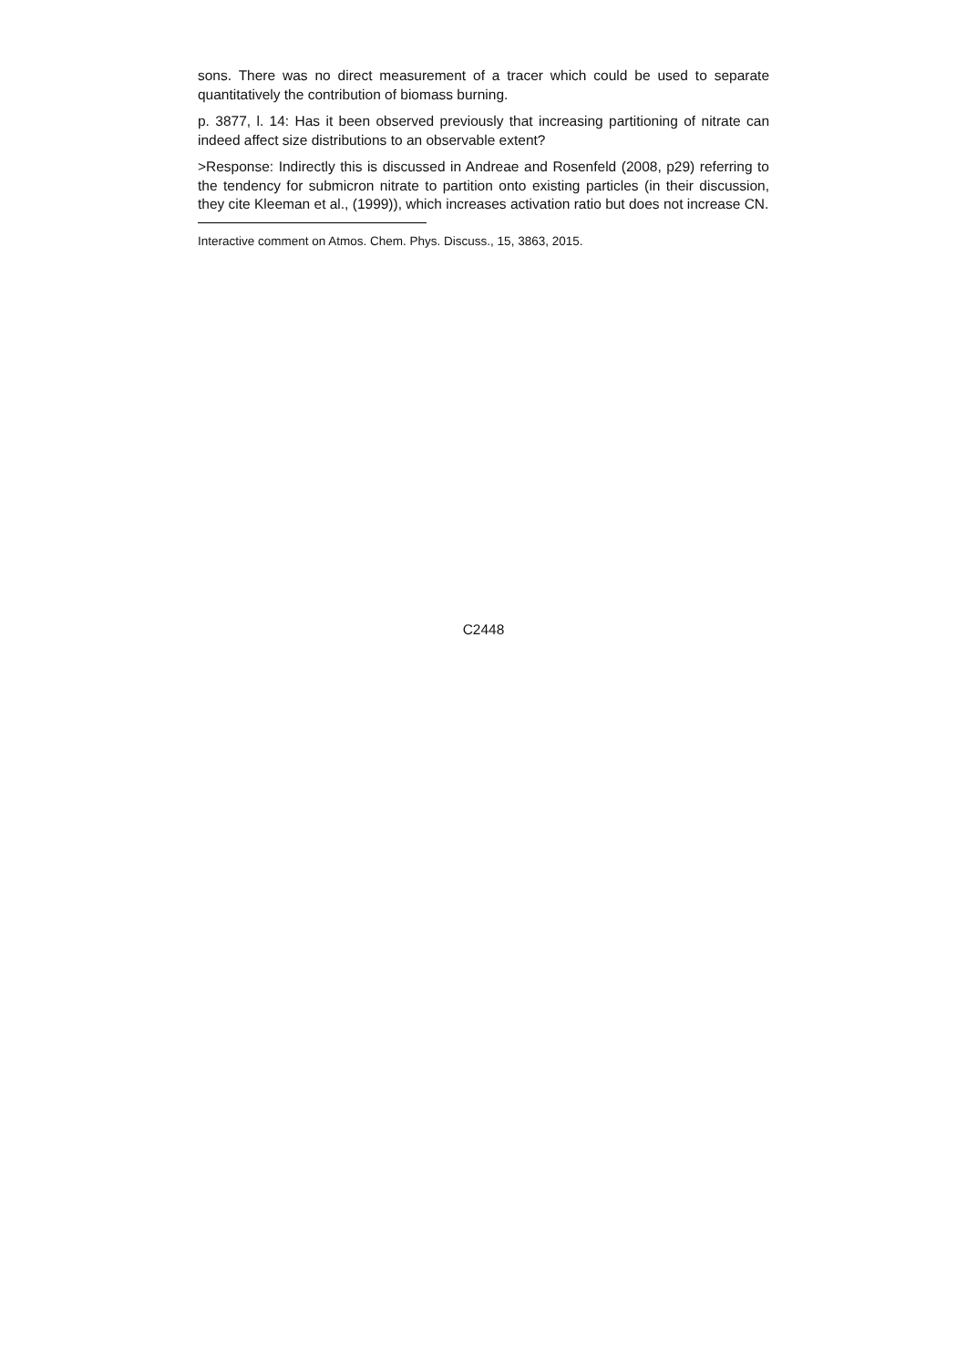sons. There was no direct measurement of a tracer which could be used to separate quantitatively the contribution of biomass burning.
p. 3877, l. 14: Has it been observed previously that increasing partitioning of nitrate can indeed affect size distributions to an observable extent?
>Response: Indirectly this is discussed in Andreae and Rosenfeld (2008, p29) referring to the tendency for submicron nitrate to partition onto existing particles (in their discussion, they cite Kleeman et al., (1999)), which increases activation ratio but does not increase CN.
Interactive comment on Atmos. Chem. Phys. Discuss., 15, 3863, 2015.
C2448